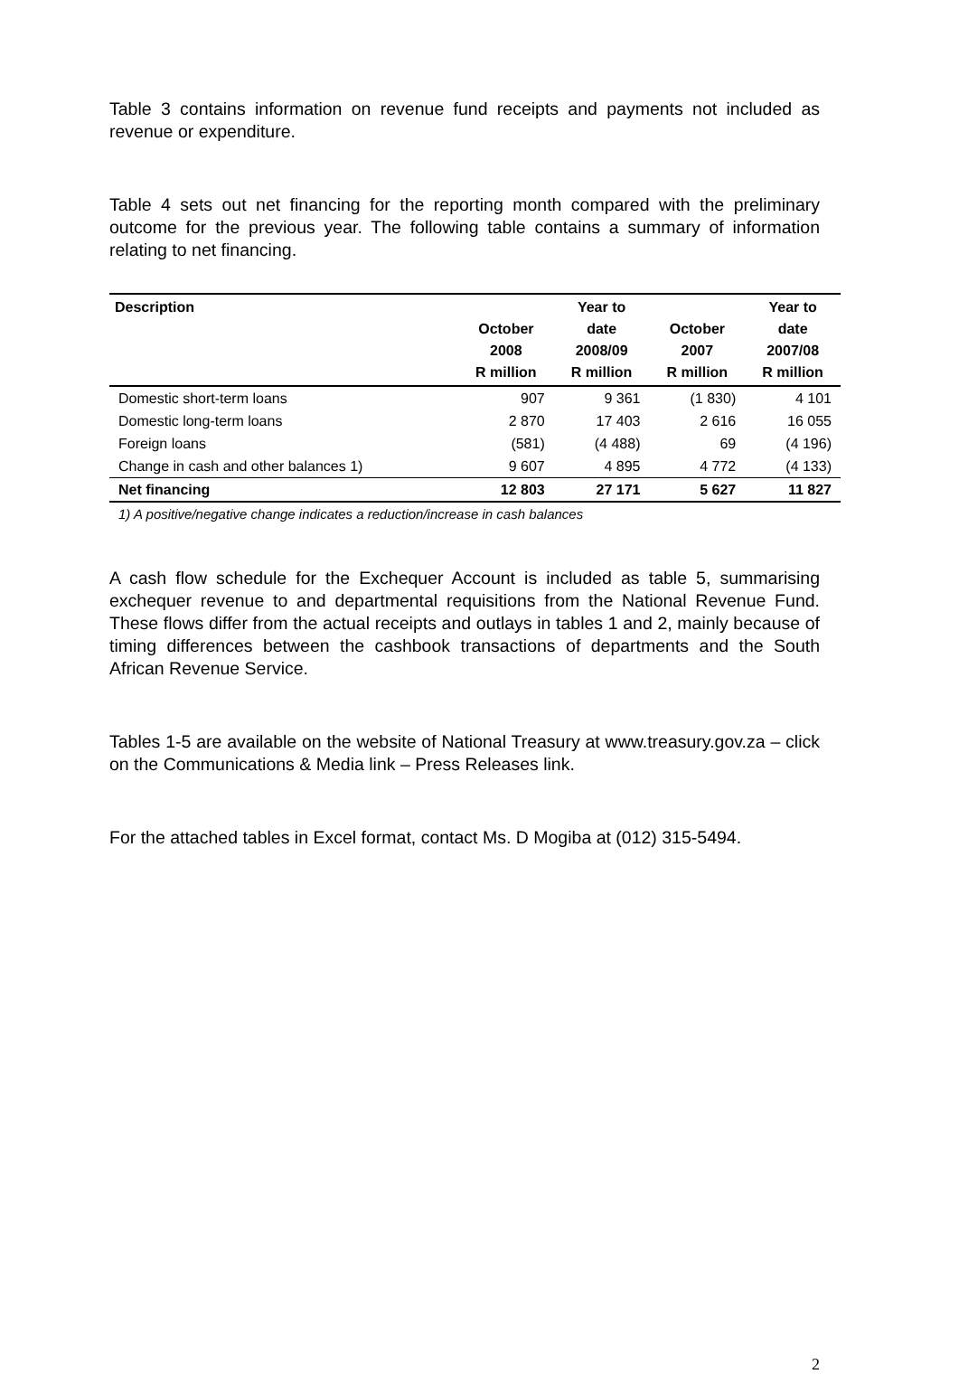Table 3 contains information on revenue fund receipts and payments not included as revenue or expenditure.
Table 4 sets out net financing for the reporting month compared with the preliminary outcome for the previous year. The following table contains a summary of information relating to net financing.
| Description | October 2008 R million | Year to date 2008/09 R million | October 2007 R million | Year to date 2007/08 R million |
| --- | --- | --- | --- | --- |
| Domestic short-term loans | 907 | 9 361 | (1 830) | 4 101 |
| Domestic long-term loans | 2 870 | 17 403 | 2 616 | 16 055 |
| Foreign loans | (581) | (4 488) | 69 | (4 196) |
| Change in cash and other balances 1) | 9 607 | 4 895 | 4 772 | (4 133) |
| Net financing | 12 803 | 27 171 | 5 627 | 11 827 |
1) A positive/negative change indicates a reduction/increase in cash balances
A cash flow schedule for the Exchequer Account is included as table 5, summarising exchequer revenue to and departmental requisitions from the National Revenue Fund. These flows differ from the actual receipts and outlays in tables 1 and 2, mainly because of timing differences between the cashbook transactions of departments and the South African Revenue Service.
Tables 1-5 are available on the website of National Treasury at www.treasury.gov.za – click on the Communications & Media link – Press Releases link.
For the attached tables in Excel format, contact Ms. D Mogiba at (012) 315-5494.
2